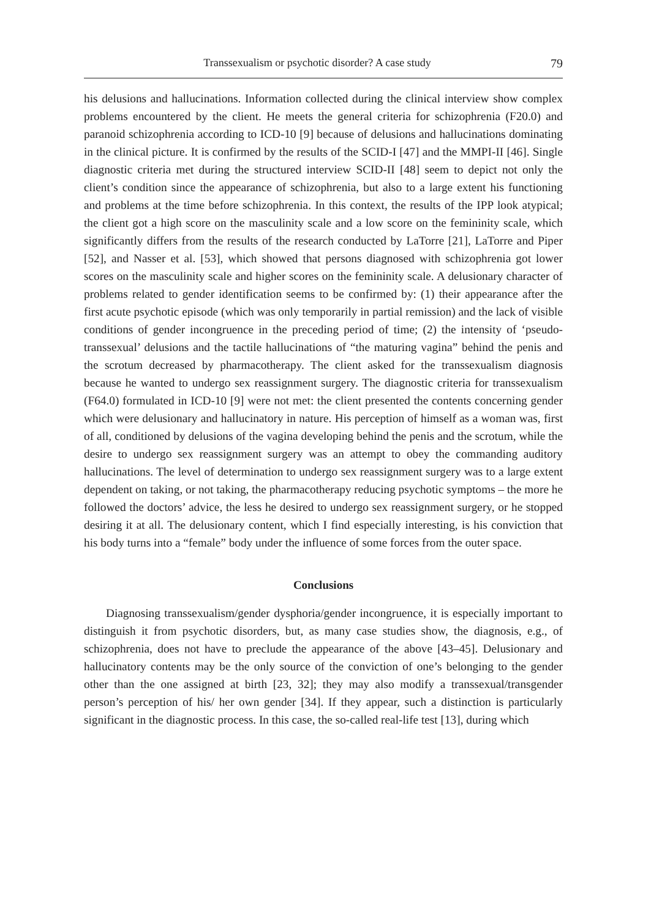Transsexualism or psychotic disorder? A case study 79
his delusions and hallucinations. Information collected during the clinical interview show complex problems encountered by the client. He meets the general criteria for schizophrenia (F20.0) and paranoid schizophrenia according to ICD-10 [9] because of delusions and hallucinations dominating in the clinical picture. It is confirmed by the results of the SCID-I [47] and the MMPI-II [46]. Single diagnostic criteria met during the structured interview SCID-II [48] seem to depict not only the client’s condition since the appearance of schizophrenia, but also to a large extent his functioning and problems at the time before schizophrenia. In this context, the results of the IPP look atypical; the client got a high score on the masculinity scale and a low score on the femininity scale, which significantly differs from the results of the research conducted by LaTorre [21], LaTorre and Piper [52], and Nasser et al. [53], which showed that persons diagnosed with schizophrenia got lower scores on the masculinity scale and higher scores on the femininity scale. A delusionary character of problems related to gender identification seems to be confirmed by: (1) their appearance after the first acute psychotic episode (which was only temporarily in partial remission) and the lack of visible conditions of gender incongruence in the preceding period of time; (2) the intensity of ‘pseudo-transsexual’ delusions and the tactile hallucinations of “the maturing vagina” behind the penis and the scrotum decreased by pharmacotherapy. The client asked for the transsexualism diagnosis because he wanted to undergo sex reassignment surgery. The diagnostic criteria for transsexualism (F64.0) formulated in ICD-10 [9] were not met: the client presented the contents concerning gender which were delusionary and hallucinatory in nature. His perception of himself as a woman was, first of all, conditioned by delusions of the vagina developing behind the penis and the scrotum, while the desire to undergo sex reassignment surgery was an attempt to obey the commanding auditory hallucinations. The level of determination to undergo sex reassignment surgery was to a large extent dependent on taking, or not taking, the pharmacotherapy reducing psychotic symptoms – the more he followed the doctors’ advice, the less he desired to undergo sex reassignment surgery, or he stopped desiring it at all. The delusionary content, which I find especially interesting, is his conviction that his body turns into a “female” body under the influence of some forces from the outer space.
Conclusions
Diagnosing transsexualism/gender dysphoria/gender incongruence, it is especially important to distinguish it from psychotic disorders, but, as many case studies show, the diagnosis, e.g., of schizophrenia, does not have to preclude the appearance of the above [43–45]. Delusionary and hallucinatory contents may be the only source of the conviction of one’s belonging to the gender other than the one assigned at birth [23, 32]; they may also modify a transsexual/transgender person’s perception of his/ her own gender [34]. If they appear, such a distinction is particularly significant in the diagnostic process. In this case, the so-called real-life test [13], during which